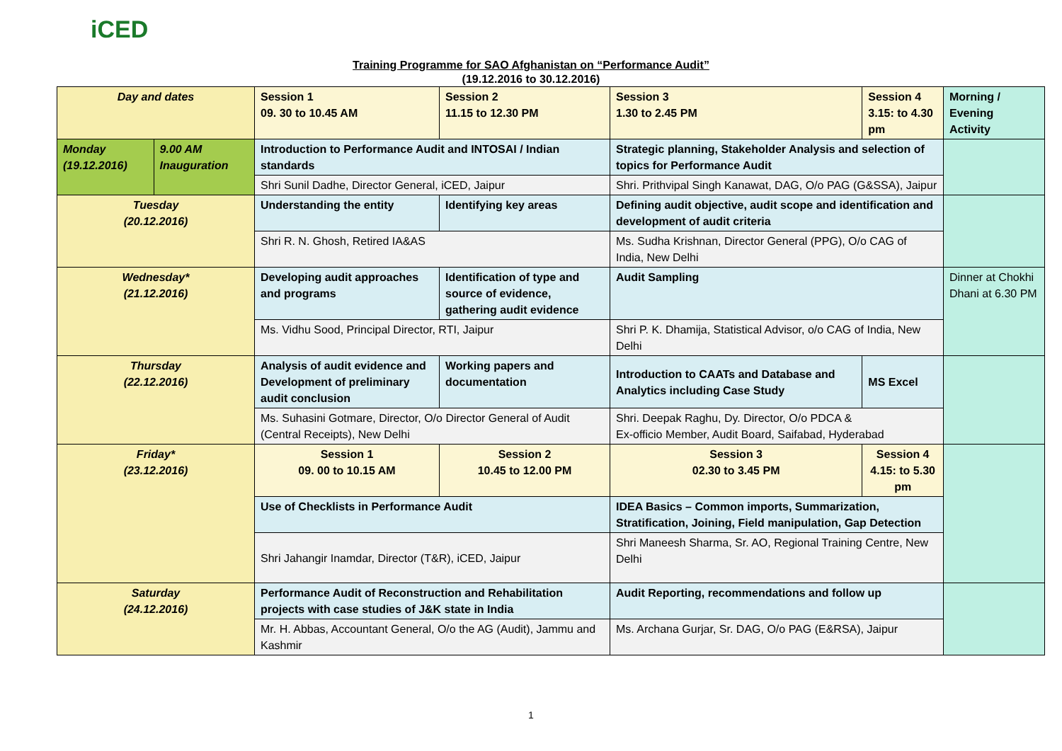iCED
Training Programme for SAO Afghanistan on “Performance Audit”
(19.12.2016 to 30.12.2016)
| Day and dates | | Session 1 09. 30 to 10.45 AM | Session 2 11.15 to 12.30 PM | Session 3 1.30 to 2.45 PM | Session 4 3.15: to 4.30 pm | | Morning / Evening Activity |
| Monday (19.12.2016) | 9.00 AM Inauguration | Introduction to Performance Audit and INTOSAI / Indian standards | | Strategic planning, Stakeholder Analysis and selection of topics for Performance Audit | | | |
| | | Shri Sunil Dadhe, Director General, iCED, Jaipur | | Shri. Prithvipal Singh Kanawat, DAG, O/o PAG (G&SSA), Jaipur | | | |
| Tuesday (20.12.2016) | | Understanding the entity | Identifying key areas | Defining audit objective, audit scope and identification and development of audit criteria | | | |
| | | Shri R. N. Ghosh, Retired IA&AS | | Ms. Sudha Krishnan, Director General (PPG), O/o CAG of India, New Delhi | | | |
| Wednesday* (21.12.2016) | | Developing audit approaches and programs | Identification of type and source of evidence, gathering audit evidence | Audit Sampling | | | Dinner at Chokhi Dhani at 6.30 PM |
| | | Ms. Vidhu Sood, Principal Director, RTI, Jaipur | | Shri P. K. Dhamija, Statistical Advisor, o/o CAG of India, New Delhi | | | |
| Thursday (22.12.2016) | | Analysis of audit evidence and Development of preliminary audit conclusion | Working papers and documentation | Introduction to CAATs and Database and Analytics including Case Study | | MS Excel | |
| | | Ms. Suhasini Gotmare, Director, O/o Director General of Audit (Central Receipts), New Delhi | | Shri. Deepak Raghu, Dy. Director, O/o PDCA & Ex-officio Member, Audit Board, Saifabad, Hyderabad | | | |
| Friday* (23.12.2016) | | Session 1 09. 00 to 10.15 AM | Session 2 10.45 to 12.00 PM | Session 3 02.30 to 3.45 PM | Session 4 4.15: to 5.30 pm | | |
| | | Use of Checklists in Performance Audit | | IDEA Basics – Common imports, Summarization, Stratification, Joining, Field manipulation, Gap Detection | | | |
| | | Shri Jahangir Inamdar, Director (T&R), iCED, Jaipur | | Shri Maneesh Sharma, Sr. AO, Regional Training Centre, New Delhi | | | |
| Saturday (24.12.2016) | | Performance Audit of Reconstruction and Rehabilitation projects with case studies of J&K state in India | | Audit Reporting, recommendations and follow up | | | |
| | | Mr. H. Abbas, Accountant General, O/o the AG (Audit), Jammu and Kashmir | | Ms. Archana Gurjar, Sr. DAG, O/o PAG (E&RSA), Jaipur | | | |
1